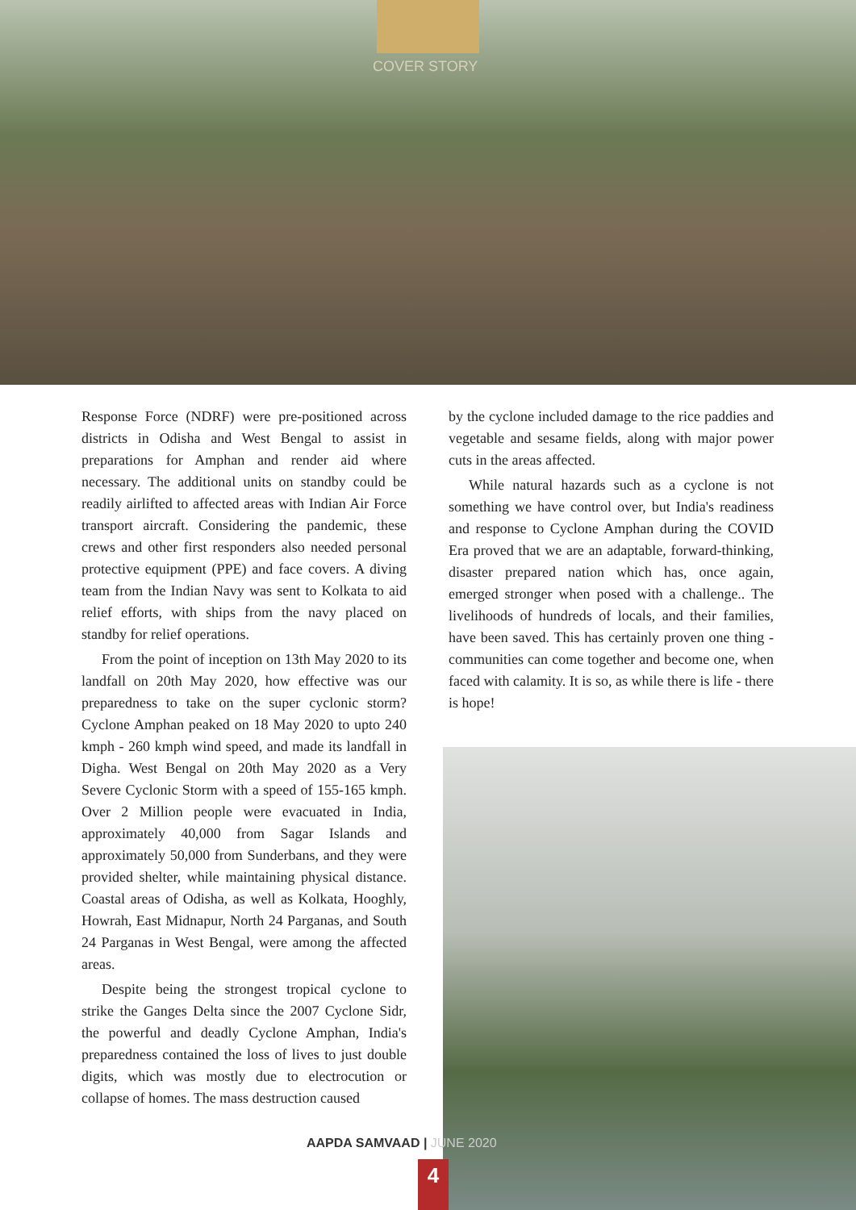COVER STORY
Response Force (NDRF) were pre-positioned across districts in Odisha and West Bengal to assist in preparations for Amphan and render aid where necessary. The additional units on standby could be readily airlifted to affected areas with Indian Air Force transport aircraft. Considering the pandemic, these crews and other first responders also needed personal protective equipment (PPE) and face covers. A diving team from the Indian Navy was sent to Kolkata to aid relief efforts, with ships from the navy placed on standby for relief operations.
From the point of inception on 13th May 2020 to its landfall on 20th May 2020, how effective was our preparedness to take on the super cyclonic storm? Cyclone Amphan peaked on 18 May 2020 to upto 240 kmph - 260 kmph wind speed, and made its landfall in Digha. West Bengal on 20th May 2020 as a Very Severe Cyclonic Storm with a speed of 155-165 kmph. Over 2 Million people were evacuated in India, approximately 40,000 from Sagar Islands and approximately 50,000 from Sunderbans, and they were provided shelter, while maintaining physical distance. Coastal areas of Odisha, as well as Kolkata, Hooghly, Howrah, East Midnapur, North 24 Parganas, and South 24 Parganas in West Bengal, were among the affected areas.
Despite being the strongest tropical cyclone to strike the Ganges Delta since the 2007 Cyclone Sidr, the powerful and deadly Cyclone Amphan, India's preparedness contained the loss of lives to just double digits, which was mostly due to electrocution or collapse of homes. The mass destruction caused
by the cyclone included damage to the rice paddies and vegetable and sesame fields, along with major power cuts in the areas affected.
While natural hazards such as a cyclone is not something we have control over, but India's readiness and response to Cyclone Amphan during the COVID Era proved that we are an adaptable, forward-thinking, disaster prepared nation which has, once again, emerged stronger when posed with a challenge.. The livelihoods of hundreds of locals, and their families, have been saved. This has certainly proven one thing - communities can come together and become one, when faced with calamity. It is so, as while there is life - there is hope!
AAPDA SAMVAAD | JUNE 2020
4